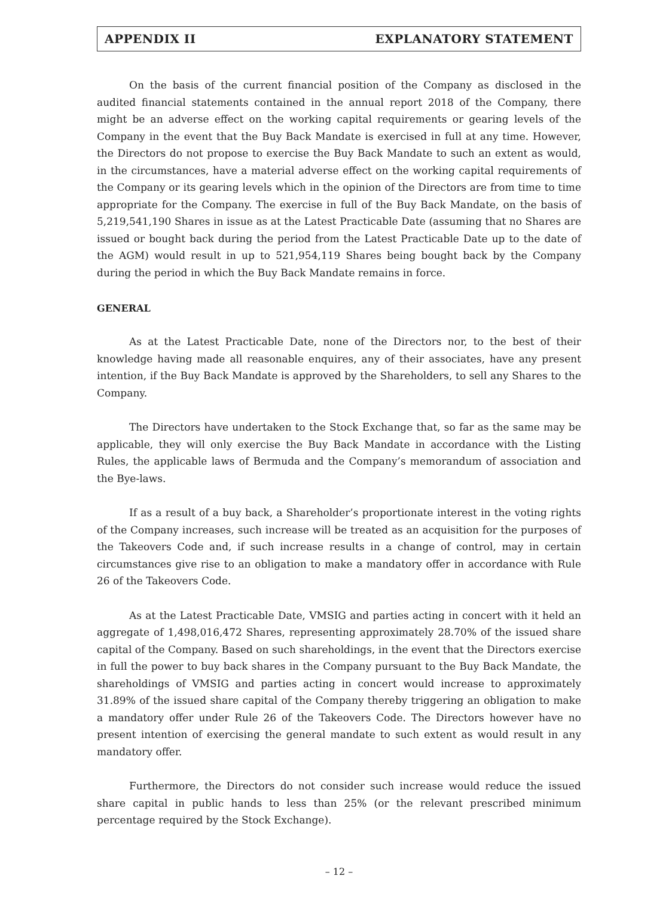APPENDIX II EXPLANATORY STATEMENT
On the basis of the current financial position of the Company as disclosed in the audited financial statements contained in the annual report 2018 of the Company, there might be an adverse effect on the working capital requirements or gearing levels of the Company in the event that the Buy Back Mandate is exercised in full at any time. However, the Directors do not propose to exercise the Buy Back Mandate to such an extent as would, in the circumstances, have a material adverse effect on the working capital requirements of the Company or its gearing levels which in the opinion of the Directors are from time to time appropriate for the Company. The exercise in full of the Buy Back Mandate, on the basis of 5,219,541,190 Shares in issue as at the Latest Practicable Date (assuming that no Shares are issued or bought back during the period from the Latest Practicable Date up to the date of the AGM) would result in up to 521,954,119 Shares being bought back by the Company during the period in which the Buy Back Mandate remains in force.
GENERAL
As at the Latest Practicable Date, none of the Directors nor, to the best of their knowledge having made all reasonable enquires, any of their associates, have any present intention, if the Buy Back Mandate is approved by the Shareholders, to sell any Shares to the Company.
The Directors have undertaken to the Stock Exchange that, so far as the same may be applicable, they will only exercise the Buy Back Mandate in accordance with the Listing Rules, the applicable laws of Bermuda and the Company’s memorandum of association and the Bye-laws.
If as a result of a buy back, a Shareholder’s proportionate interest in the voting rights of the Company increases, such increase will be treated as an acquisition for the purposes of the Takeovers Code and, if such increase results in a change of control, may in certain circumstances give rise to an obligation to make a mandatory offer in accordance with Rule 26 of the Takeovers Code.
As at the Latest Practicable Date, VMSIG and parties acting in concert with it held an aggregate of 1,498,016,472 Shares, representing approximately 28.70% of the issued share capital of the Company. Based on such shareholdings, in the event that the Directors exercise in full the power to buy back shares in the Company pursuant to the Buy Back Mandate, the shareholdings of VMSIG and parties acting in concert would increase to approximately 31.89% of the issued share capital of the Company thereby triggering an obligation to make a mandatory offer under Rule 26 of the Takeovers Code. The Directors however have no present intention of exercising the general mandate to such extent as would result in any mandatory offer.
Furthermore, the Directors do not consider such increase would reduce the issued share capital in public hands to less than 25% (or the relevant prescribed minimum percentage required by the Stock Exchange).
– 12 –